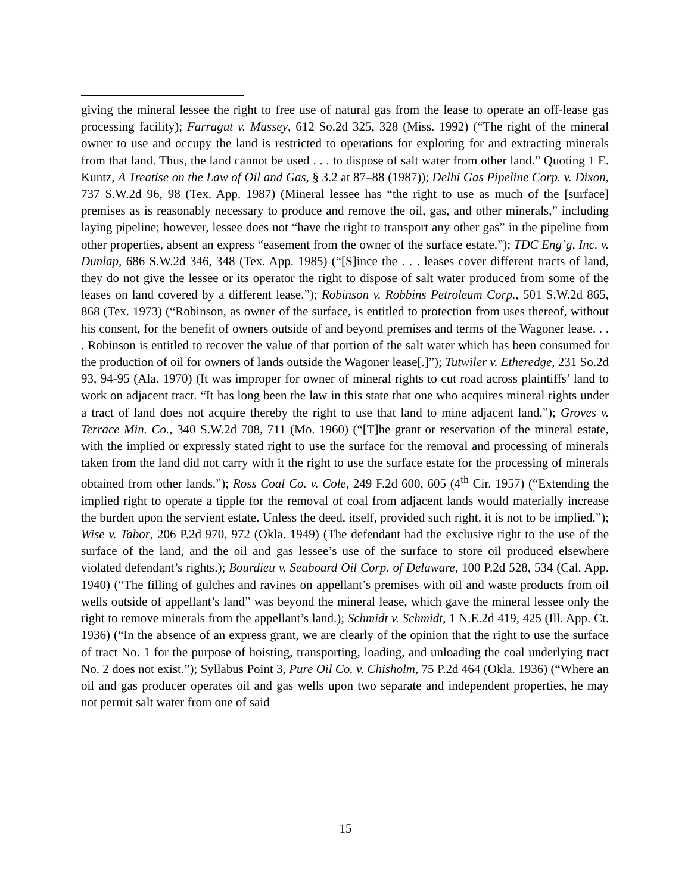giving the mineral lessee the right to free use of natural gas from the lease to operate an off-lease gas processing facility); Farragut v. Massey, 612 So.2d 325, 328 (Miss. 1992) (“The right of the mineral owner to use and occupy the land is restricted to operations for exploring for and extracting minerals from that land. Thus, the land cannot be used . . . to dispose of salt water from other land.” Quoting 1 E. Kuntz, A Treatise on the Law of Oil and Gas, § 3.2 at 87–88 (1987)); Delhi Gas Pipeline Corp. v. Dixon, 737 S.W.2d 96, 98 (Tex. App. 1987) (Mineral lessee has “the right to use as much of the [surface] premises as is reasonably necessary to produce and remove the oil, gas, and other minerals,” including laying pipeline; however, lessee does not “have the right to transport any other gas” in the pipeline from other properties, absent an express “easement from the owner of the surface estate.”); TDC Eng’g, Inc. v. Dunlap, 686 S.W.2d 346, 348 (Tex. App. 1985) (“[S]ince the . . . leases cover different tracts of land, they do not give the lessee or its operator the right to dispose of salt water produced from some of the leases on land covered by a different lease.”); Robinson v. Robbins Petroleum Corp., 501 S.W.2d 865, 868 (Tex. 1973) (“Robinson, as owner of the surface, is entitled to protection from uses thereof, without his consent, for the benefit of owners outside of and beyond premises and terms of the Wagoner lease. . . . Robinson is entitled to recover the value of that portion of the salt water which has been consumed for the production of oil for owners of lands outside the Wagoner lease[.]”); Tutwiler v. Etheredge, 231 So.2d 93, 94-95 (Ala. 1970) (It was improper for owner of mineral rights to cut road across plaintiffs’ land to work on adjacent tract. “It has long been the law in this state that one who acquires mineral rights under a tract of land does not acquire thereby the right to use that land to mine adjacent land.”); Groves v. Terrace Min. Co., 340 S.W.2d 708, 711 (Mo. 1960) (“[T]he grant or reservation of the mineral estate, with the implied or expressly stated right to use the surface for the removal and processing of minerals taken from the land did not carry with it the right to use the surface estate for the processing of minerals obtained from other lands.”); Ross Coal Co. v. Cole, 249 F.2d 600, 605 (4<sup>th</sup> Cir. 1957) (“Extending the implied right to operate a tipple for the removal of coal from adjacent lands would materially increase the burden upon the servient estate. Unless the deed, itself, provided such right, it is not to be implied.”); Wise v. Tabor, 206 P.2d 970, 972 (Okla. 1949) (The defendant had the exclusive right to the use of the surface of the land, and the oil and gas lessee’s use of the surface to store oil produced elsewhere violated defendant’s rights.); Bourdieu v. Seaboard Oil Corp. of Delaware, 100 P.2d 528, 534 (Cal. App. 1940) (“The filling of gulches and ravines on appellant’s premises with oil and waste products from oil wells outside of appellant’s land” was beyond the mineral lease, which gave the mineral lessee only the right to remove minerals from the appellant’s land.); Schmidt v. Schmidt, 1 N.E.2d 419, 425 (Ill. App. Ct. 1936) (“In the absence of an express grant, we are clearly of the opinion that the right to use the surface of tract No. 1 for the purpose of hoisting, transporting, loading, and unloading the coal underlying tract No. 2 does not exist.”); Syllabus Point 3, Pure Oil Co. v. Chisholm, 75 P.2d 464 (Okla. 1936) (“Where an oil and gas producer operates oil and gas wells upon two separate and independent properties, he may not permit salt water from one of said
15